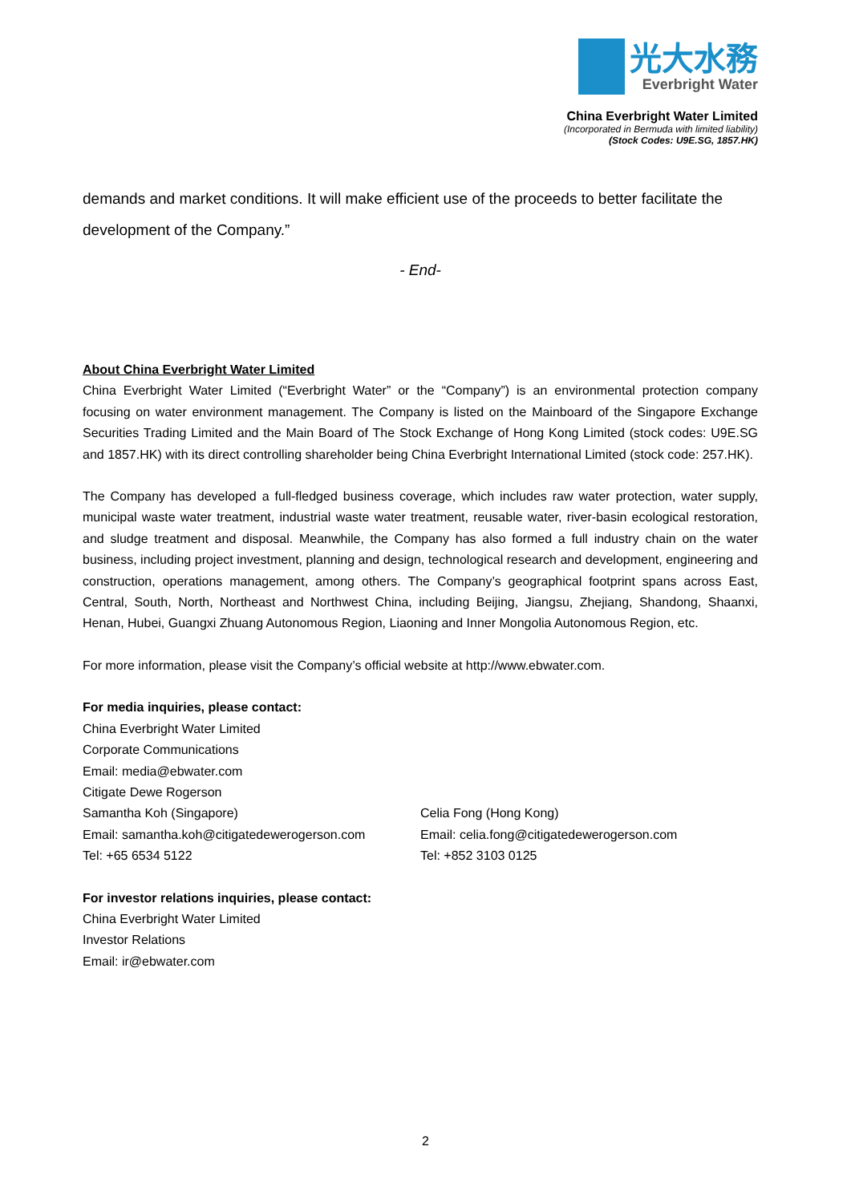光大水務
Everbright Water
China Everbright Water Limited
(Incorporated in Bermuda with limited liability)
(Stock Codes: U9E.SG, 1857.HK)
demands and market conditions. It will make efficient use of the proceeds to better facilitate the development of the Company.”
- End-
About China Everbright Water Limited
China Everbright Water Limited (“Everbright Water” or the “Company”) is an environmental protection company focusing on water environment management. The Company is listed on the Mainboard of the Singapore Exchange Securities Trading Limited and the Main Board of The Stock Exchange of Hong Kong Limited (stock codes: U9E.SG and 1857.HK) with its direct controlling shareholder being China Everbright International Limited (stock code: 257.HK).
The Company has developed a full-fledged business coverage, which includes raw water protection, water supply, municipal waste water treatment, industrial waste water treatment, reusable water, river-basin ecological restoration, and sludge treatment and disposal. Meanwhile, the Company has also formed a full industry chain on the water business, including project investment, planning and design, technological research and development, engineering and construction, operations management, among others. The Company’s geographical footprint spans across East, Central, South, North, Northeast and Northwest China, including Beijing, Jiangsu, Zhejiang, Shandong, Shaanxi, Henan, Hubei, Guangxi Zhuang Autonomous Region, Liaoning and Inner Mongolia Autonomous Region, etc.
For more information, please visit the Company’s official website at http://www.ebwater.com.
For media inquiries, please contact:
China Everbright Water Limited
Corporate Communications
Email: media@ebwater.com
Citigate Dewe Rogerson
Samantha Koh (Singapore)
Email: samantha.koh@citigatedewerogerson.com
Tel: +65 6534 5122
Celia Fong (Hong Kong)
Email: celia.fong@citigatedewerogerson.com
Tel: +852 3103 0125
For investor relations inquiries, please contact:
China Everbright Water Limited
Investor Relations
Email: ir@ebwater.com
2